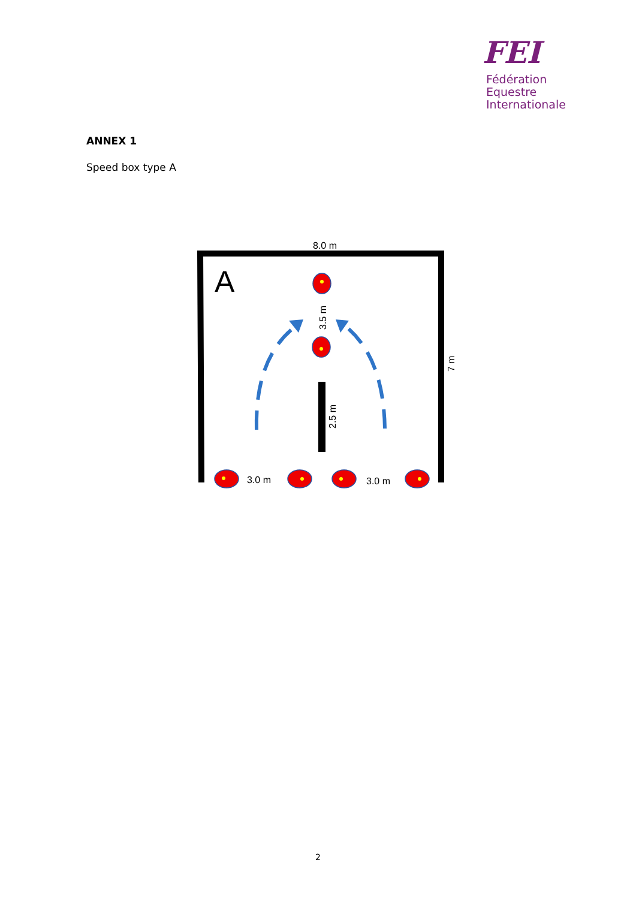FEI
Fédération
Equestre
Internationale
ANNEX 1
Speed box type A
8.0 m
A
3.5 m
2.5 m
7 m
3.0 m
3.0 m
2